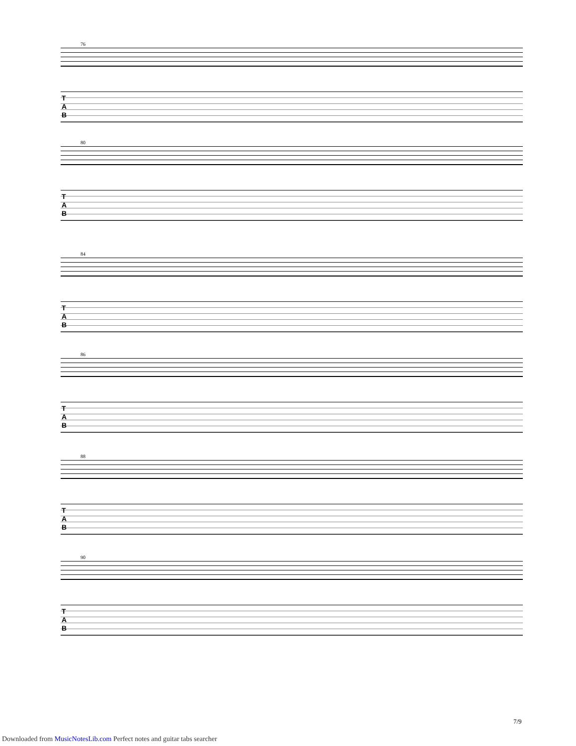76
T
A
B
80
T
A
B
84
T
A
B
86
T
A
B
88
T
A
B
90
T
A
B
7/9
Downloaded from MusicNotesLib.com Perfect notes and guitar tabs searcher